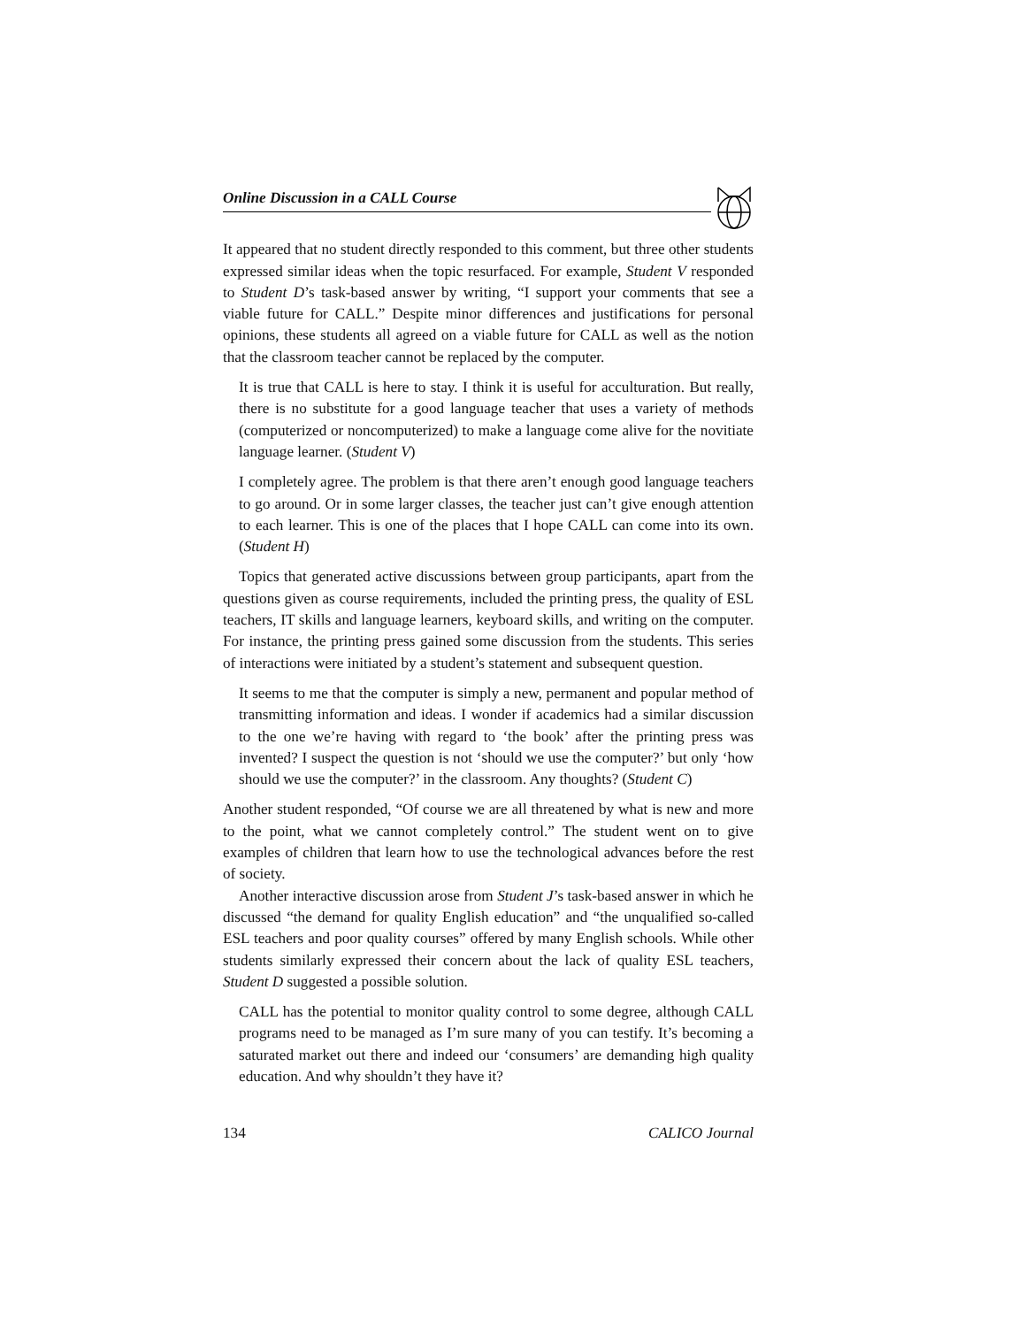Online Discussion in a CALL Course
It appeared that no student directly responded to this comment, but three other students expressed similar ideas when the topic resurfaced. For example, Student V responded to Student D’s task-based answer by writing, “I support your comments that see a viable future for CALL.” Despite minor differences and justifications for personal opinions, these students all agreed on a viable future for CALL as well as the notion that the classroom teacher cannot be replaced by the computer.
It is true that CALL is here to stay. I think it is useful for acculturation. But really, there is no substitute for a good language teacher that uses a variety of methods (computerized or noncomputerized) to make a language come alive for the novitiate language learner. (Student V)
I completely agree. The problem is that there aren’t enough good language teachers to go around. Or in some larger classes, the teacher just can’t give enough attention to each learner. This is one of the places that I hope CALL can come into its own. (Student H)
Topics that generated active discussions between group participants, apart from the questions given as course requirements, included the printing press, the quality of ESL teachers, IT skills and language learners, keyboard skills, and writing on the computer. For instance, the printing press gained some discussion from the students. This series of interactions were initiated by a student’s statement and subsequent question.
It seems to me that the computer is simply a new, permanent and popular method of transmitting information and ideas. I wonder if academics had a similar discussion to the one we’re having with regard to ‘the book’ after the printing press was invented? I suspect the question is not ‘should we use the computer?’ but only ‘how should we use the computer?’ in the classroom. Any thoughts? (Student C)
Another student responded, “Of course we are all threatened by what is new and more to the point, what we cannot completely control.” The student went on to give examples of children that learn how to use the technological advances before the rest of society.
Another interactive discussion arose from Student J’s task-based answer in which he discussed “the demand for quality English education” and “the unqualified so-called ESL teachers and poor quality courses” offered by many English schools. While other students similarly expressed their concern about the lack of quality ESL teachers, Student D suggested a possible solution.
CALL has the potential to monitor quality control to some degree, although CALL programs need to be managed as I’m sure many of you can testify. It’s becoming a saturated market out there and indeed our ‘consumers’ are demanding high quality education. And why shouldn’t they have it?
134 CALICO Journal